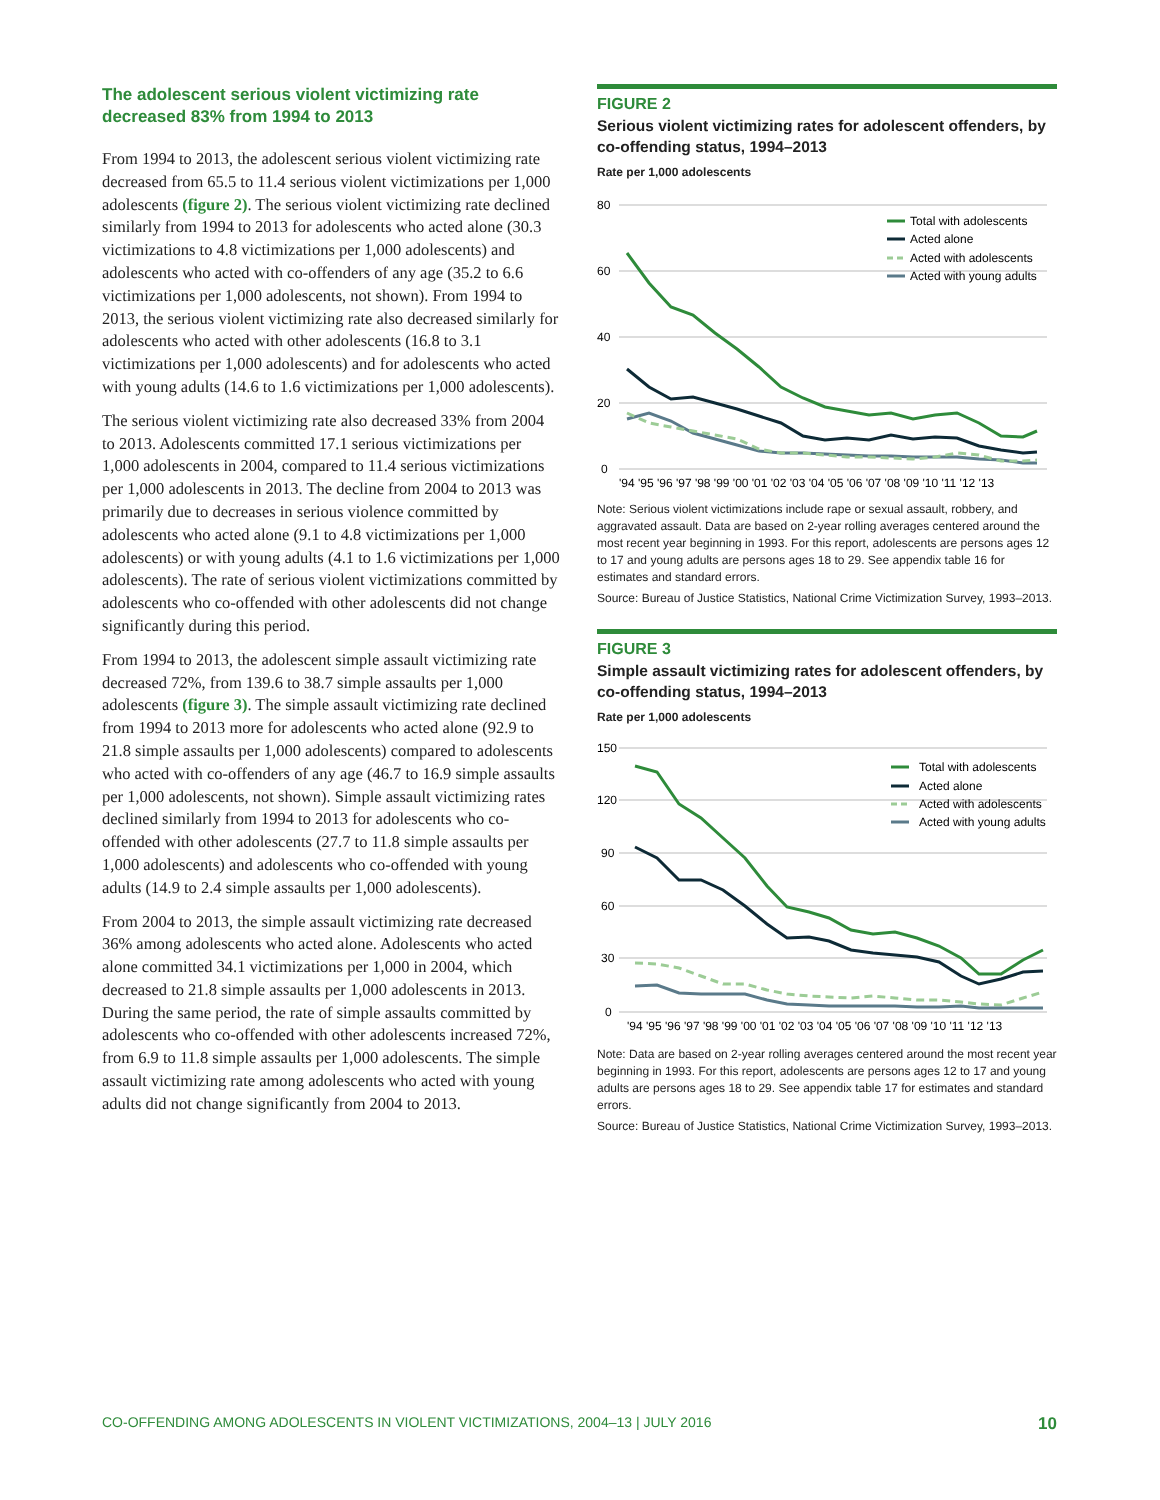The adolescent serious violent victimizing rate decreased 83% from 1994 to 2013
From 1994 to 2013, the adolescent serious violent victimizing rate decreased from 65.5 to 11.4 serious violent victimizations per 1,000 adolescents (figure 2). The serious violent victimizing rate declined similarly from 1994 to 2013 for adolescents who acted alone (30.3 victimizations to 4.8 victimizations per 1,000 adolescents) and adolescents who acted with co-offenders of any age (35.2 to 6.6 victimizations per 1,000 adolescents, not shown). From 1994 to 2013, the serious violent victimizing rate also decreased similarly for adolescents who acted with other adolescents (16.8 to 3.1 victimizations per 1,000 adolescents) and for adolescents who acted with young adults (14.6 to 1.6 victimizations per 1,000 adolescents).
The serious violent victimizing rate also decreased 33% from 2004 to 2013. Adolescents committed 17.1 serious victimizations per 1,000 adolescents in 2004, compared to 11.4 serious victimizations per 1,000 adolescents in 2013. The decline from 2004 to 2013 was primarily due to decreases in serious violence committed by adolescents who acted alone (9.1 to 4.8 victimizations per 1,000 adolescents) or with young adults (4.1 to 1.6 victimizations per 1,000 adolescents). The rate of serious violent victimizations committed by adolescents who co-offended with other adolescents did not change significantly during this period.
From 1994 to 2013, the adolescent simple assault victimizing rate decreased 72%, from 139.6 to 38.7 simple assaults per 1,000 adolescents (figure 3). The simple assault victimizing rate declined from 1994 to 2013 more for adolescents who acted alone (92.9 to 21.8 simple assaults per 1,000 adolescents) compared to adolescents who acted with co-offenders of any age (46.7 to 16.9 simple assaults per 1,000 adolescents, not shown). Simple assault victimizing rates declined similarly from 1994 to 2013 for adolescents who co-offended with other adolescents (27.7 to 11.8 simple assaults per 1,000 adolescents) and adolescents who co-offended with young adults (14.9 to 2.4 simple assaults per 1,000 adolescents).
From 2004 to 2013, the simple assault victimizing rate decreased 36% among adolescents who acted alone. Adolescents who acted alone committed 34.1 victimizations per 1,000 in 2004, which decreased to 21.8 simple assaults per 1,000 adolescents in 2013. During the same period, the rate of simple assaults committed by adolescents who co-offended with other adolescents increased 72%, from 6.9 to 11.8 simple assaults per 1,000 adolescents. The simple assault victimizing rate among adolescents who acted with young adults did not change significantly from 2004 to 2013.
FIGURE 2
Serious violent victimizing rates for adolescent offenders, by co-offending status, 1994–2013
Rate per 1,000 adolescents
80
60
40
20
0
'94 '95 '96 '97 '98 '99 '00 '01 '02 '03 '04 '05 '06 '07 '08 '09 '10 '11 '12 '13
Total with adolescents
Acted alone
Acted with adolescents
Acted with young adults
Note: Serious violent victimizations include rape or sexual assault, robbery, and aggravated assault. Data are based on 2-year rolling averages centered around the most recent year beginning in 1993. For this report, adolescents are persons ages 12 to 17 and young adults are persons ages 18 to 29. See appendix table 16 for estimates and standard errors.
Source: Bureau of Justice Statistics, National Crime Victimization Survey, 1993–2013.
FIGURE 3
Simple assault victimizing rates for adolescent offenders, by co-offending status, 1994–2013
Rate per 1,000 adolescents
150
120
90
60
30
0
'94 '95 '96 '97 '98 '99 '00 '01 '02 '03 '04 '05 '06 '07 '08 '09 '10 '11 '12 '13
Total with adolescents
Acted alone
Acted with adolescents
Acted with young adults
Note: Data are based on 2-year rolling averages centered around the most recent year beginning in 1993. For this report, adolescents are persons ages 12 to 17 and young adults are persons ages 18 to 29. See appendix table 17 for estimates and standard errors.
Source: Bureau of Justice Statistics, National Crime Victimization Survey, 1993–2013.
CO-OFFENDING AMONG ADOLESCENTS IN VIOLENT VICTIMIZATIONS, 2004–13 | JULY 2016 10